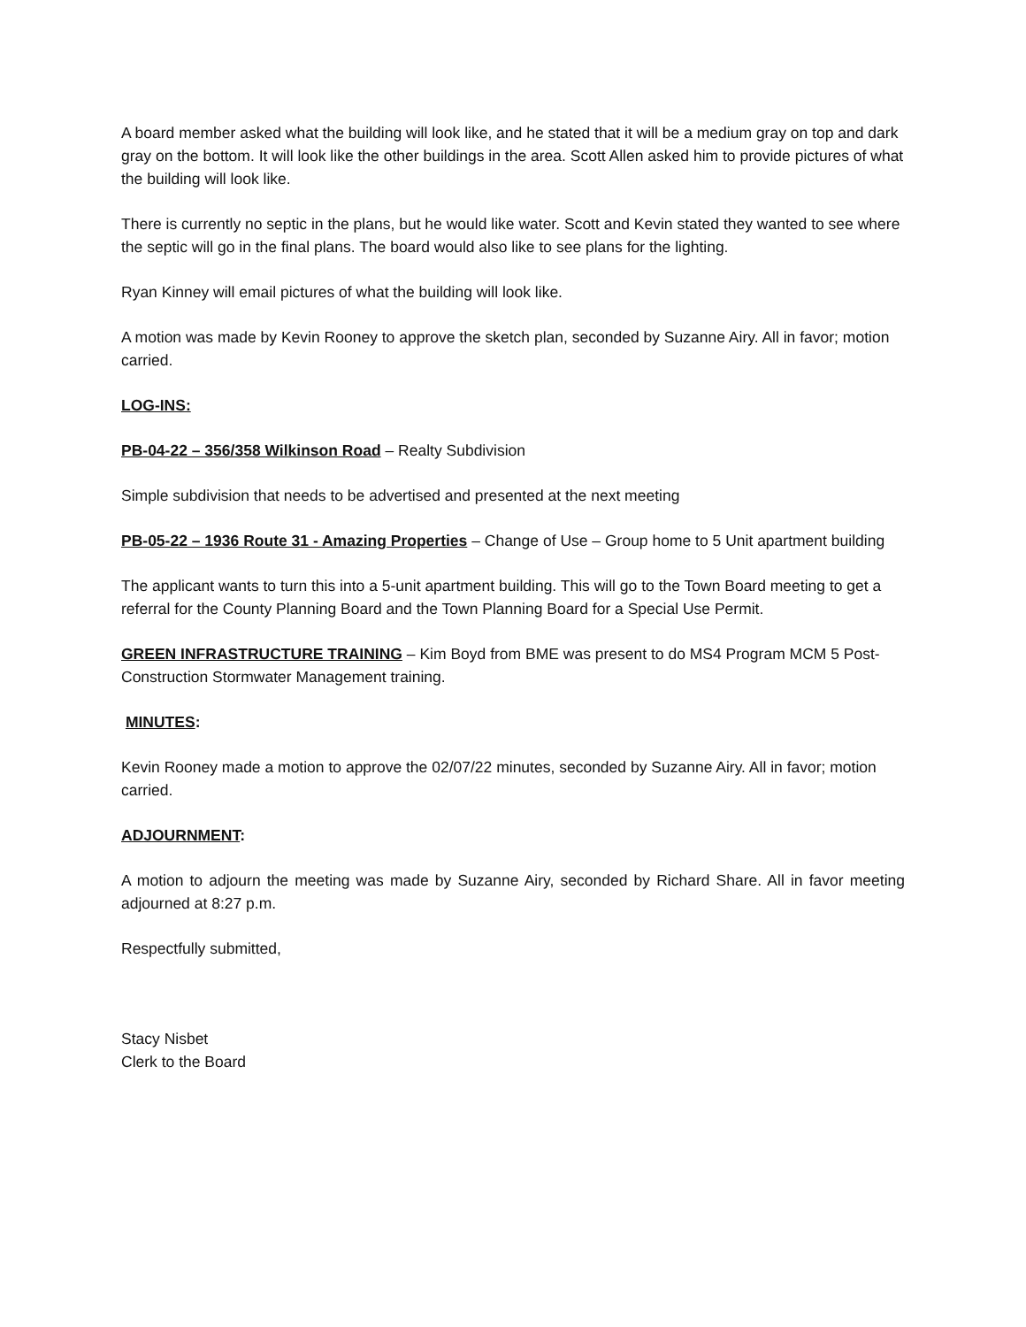A board member asked what the building will look like, and he stated that it will be a medium gray on top and dark gray on the bottom. It will look like the other buildings in the area. Scott Allen asked him to provide pictures of what the building will look like.
There is currently no septic in the plans, but he would like water. Scott and Kevin stated they wanted to see where the septic will go in the final plans. The board would also like to see plans for the lighting.
Ryan Kinney will email pictures of what the building will look like.
A motion was made by Kevin Rooney to approve the sketch plan, seconded by Suzanne Airy. All in favor; motion carried.
LOG-INS:
PB-04-22 – 356/358 Wilkinson Road – Realty Subdivision
Simple subdivision that needs to be advertised and presented at the next meeting
PB-05-22 – 1936 Route 31 - Amazing Properties – Change of Use – Group home to 5 Unit apartment building
The applicant wants to turn this into a 5-unit apartment building. This will go to the Town Board meeting to get a referral for the County Planning Board and the Town Planning Board for a Special Use Permit.
GREEN INFRASTRUCTURE TRAINING – Kim Boyd from BME was present to do MS4 Program MCM 5 Post-Construction Stormwater Management training.
MINUTES:
Kevin Rooney made a motion to approve the 02/07/22 minutes, seconded by Suzanne Airy. All in favor; motion carried.
ADJOURNMENT:
A motion to adjourn the meeting was made by Suzanne Airy, seconded by Richard Share. All in favor meeting adjourned at 8:27 p.m.
Respectfully submitted,
Stacy Nisbet
Clerk to the Board